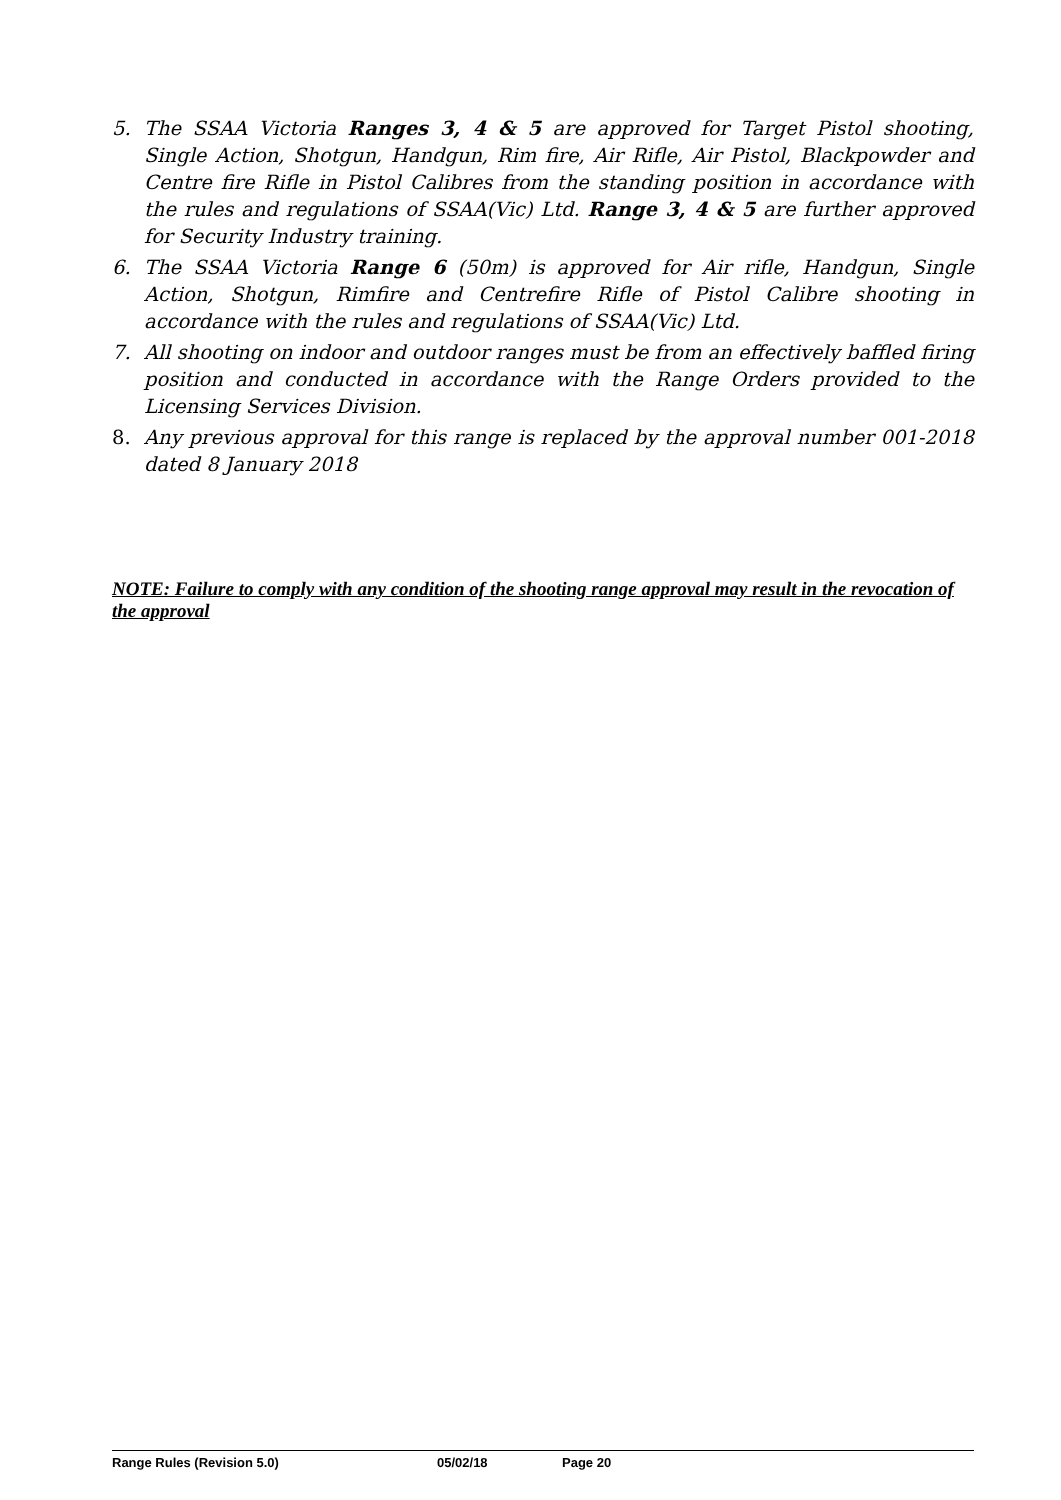5. The SSAA Victoria Ranges 3, 4 & 5 are approved for Target Pistol shooting, Single Action, Shotgun, Handgun, Rim fire, Air Rifle, Air Pistol, Blackpowder and Centre fire Rifle in Pistol Calibres from the standing position in accordance with the rules and regulations of SSAA(Vic) Ltd. Range 3, 4 & 5 are further approved for Security Industry training.
6. The SSAA Victoria Range 6 (50m) is approved for Air rifle, Handgun, Single Action, Shotgun, Rimfire and Centrefire Rifle of Pistol Calibre shooting in accordance with the rules and regulations of SSAA(Vic) Ltd.
7. All shooting on indoor and outdoor ranges must be from an effectively baffled firing position and conducted in accordance with the Range Orders provided to the Licensing Services Division.
8. Any previous approval for this range is replaced by the approval number 001-2018 dated 8 January 2018
NOTE: Failure to comply with any condition of the shooting range approval may result in the revocation of the approval
Range Rules (Revision 5.0) 05/02/18 Page 20